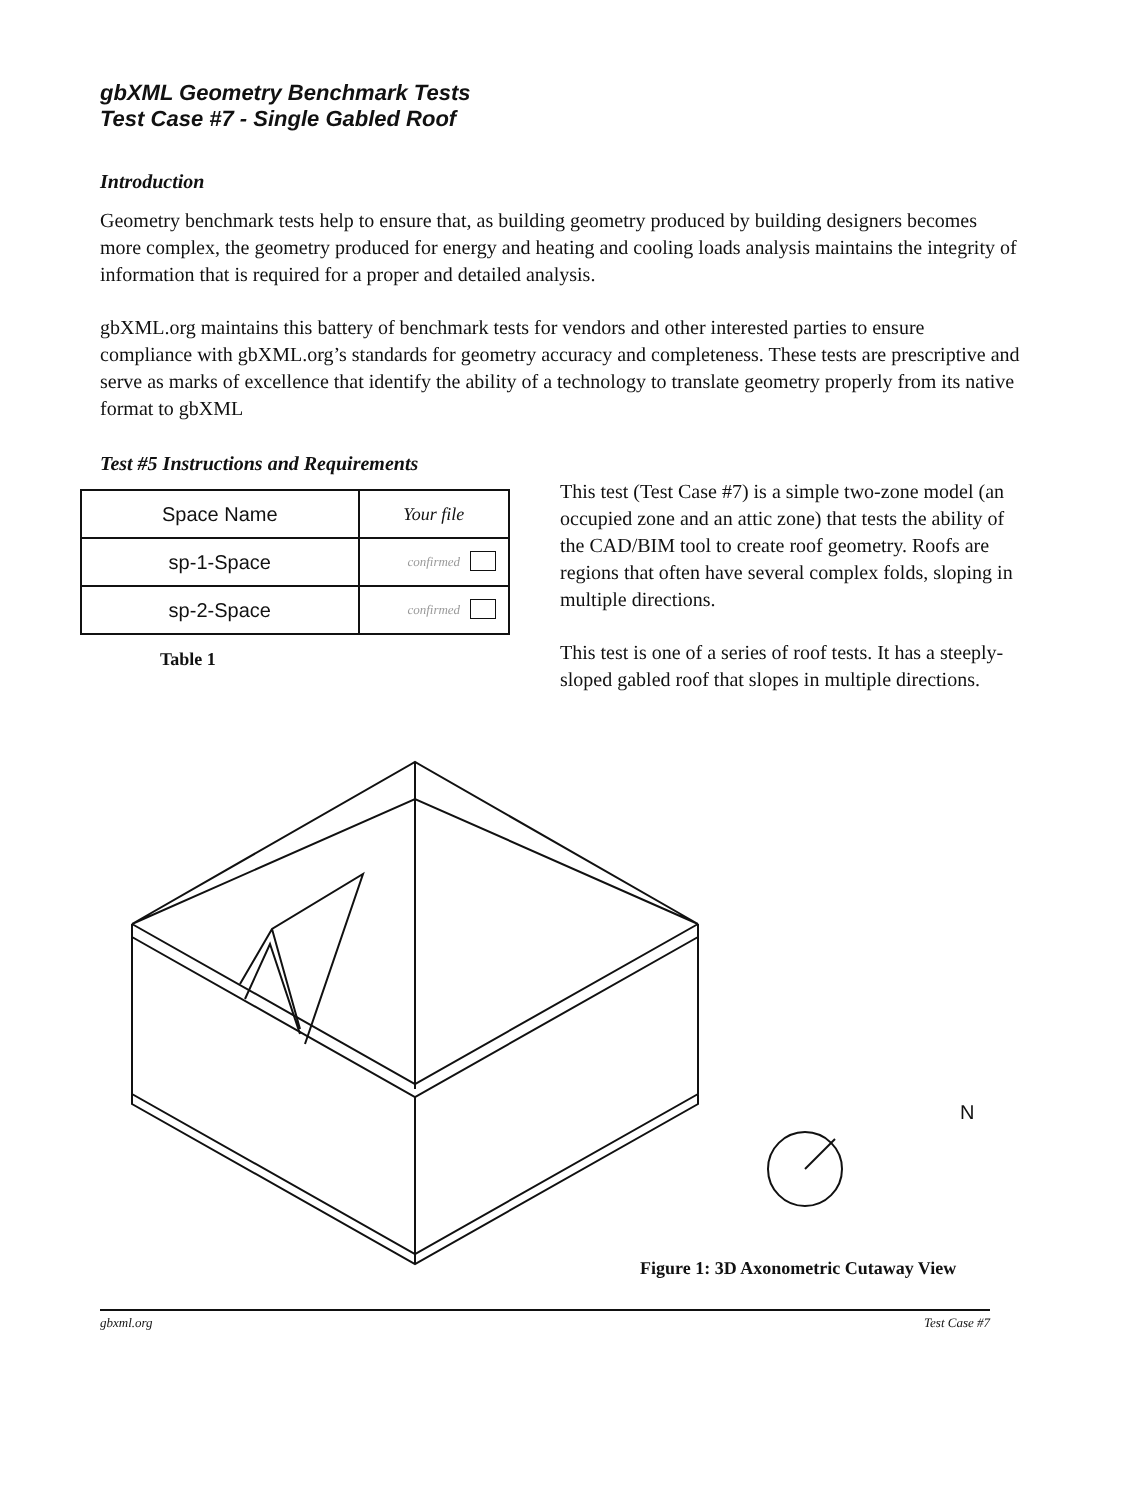gbXML Geometry Benchmark Tests
Test Case #7 - Single Gabled Roof
Introduction
Geometry benchmark tests help to ensure that, as building geometry produced by building designers becomes more complex, the geometry produced for energy and heating and cooling loads analysis maintains the integrity of information that is required for a proper and detailed analysis.
gbXML.org maintains this battery of benchmark tests for vendors and other interested parties to ensure compliance with gbXML.org’s standards for geometry accuracy and completeness. These tests are prescriptive and serve as marks of excellence that identify the ability of a technology to translate geometry properly from its native format to gbXML
Test #5 Instructions and Requirements
| Space Name | Your file |
| --- | --- |
| sp-1-Space | confirmed |
| sp-2-Space | confirmed |
Table 1
This test (Test Case #7) is a simple two-zone model (an occupied zone and an attic zone) that tests the ability of the CAD/BIM tool to create roof geometry. Roofs are regions that often have several complex folds, sloping in multiple directions.
This test is one of a series of roof tests. It has a steeply-sloped gabled roof that slopes in multiple directions.
N
Figure 1: 3D Axonometric Cutaway View
gbxml.org Test Case #7